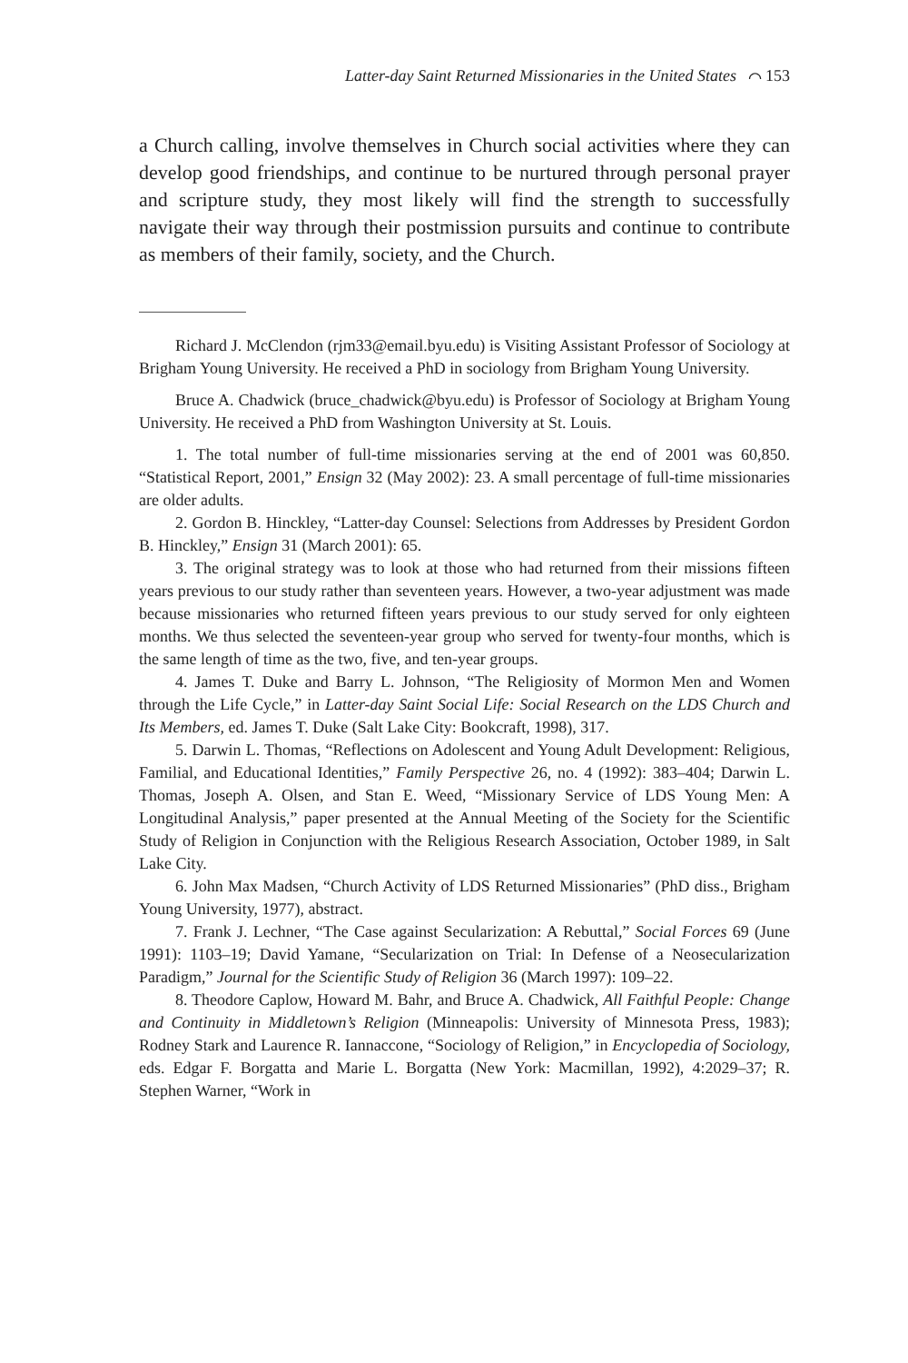Latter-day Saint Returned Missionaries in the United States ⌒ 153
a Church calling, involve themselves in Church social activities where they can develop good friendships, and continue to be nurtured through personal prayer and scripture study, they most likely will find the strength to successfully navigate their way through their postmission pursuits and continue to contribute as members of their family, society, and the Church.
Richard J. McClendon (rjm33@email.byu.edu) is Visiting Assistant Professor of Sociology at Brigham Young University. He received a PhD in sociology from Brigham Young University.
Bruce A. Chadwick (bruce_chadwick@byu.edu) is Professor of Sociology at Brigham Young University. He received a PhD from Washington University at St. Louis.
1. The total number of full-time missionaries serving at the end of 2001 was 60,850. “Statistical Report, 2001,” Ensign 32 (May 2002): 23. A small percentage of full-time missionaries are older adults.
2. Gordon B. Hinckley, “Latter-day Counsel: Selections from Addresses by President Gordon B. Hinckley,” Ensign 31 (March 2001): 65.
3. The original strategy was to look at those who had returned from their missions fifteen years previous to our study rather than seventeen years. However, a two-year adjustment was made because missionaries who returned fifteen years previous to our study served for only eighteen months. We thus selected the seventeen-year group who served for twenty-four months, which is the same length of time as the two, five, and ten-year groups.
4. James T. Duke and Barry L. Johnson, “The Religiosity of Mormon Men and Women through the Life Cycle,” in Latter-day Saint Social Life: Social Research on the LDS Church and Its Members, ed. James T. Duke (Salt Lake City: Bookcraft, 1998), 317.
5. Darwin L. Thomas, “Reflections on Adolescent and Young Adult Development: Religious, Familial, and Educational Identities,” Family Perspective 26, no. 4 (1992): 383–404; Darwin L. Thomas, Joseph A. Olsen, and Stan E. Weed, “Missionary Service of LDS Young Men: A Longitudinal Analysis,” paper presented at the Annual Meeting of the Society for the Scientific Study of Religion in Conjunction with the Religious Research Association, October 1989, in Salt Lake City.
6. John Max Madsen, “Church Activity of LDS Returned Missionaries” (PhD diss., Brigham Young University, 1977), abstract.
7. Frank J. Lechner, “The Case against Secularization: A Rebuttal,” Social Forces 69 (June 1991): 1103–19; David Yamane, “Secularization on Trial: In Defense of a Neosecularization Paradigm,” Journal for the Scientific Study of Religion 36 (March 1997): 109–22.
8. Theodore Caplow, Howard M. Bahr, and Bruce A. Chadwick, All Faithful People: Change and Continuity in Middletown’s Religion (Minneapolis: University of Minnesota Press, 1983); Rodney Stark and Laurence R. Iannaccone, “Sociology of Religion,” in Encyclopedia of Sociology, eds. Edgar F. Borgatta and Marie L. Borgatta (New York: Macmillan, 1992), 4:2029–37; R. Stephen Warner, “Work in